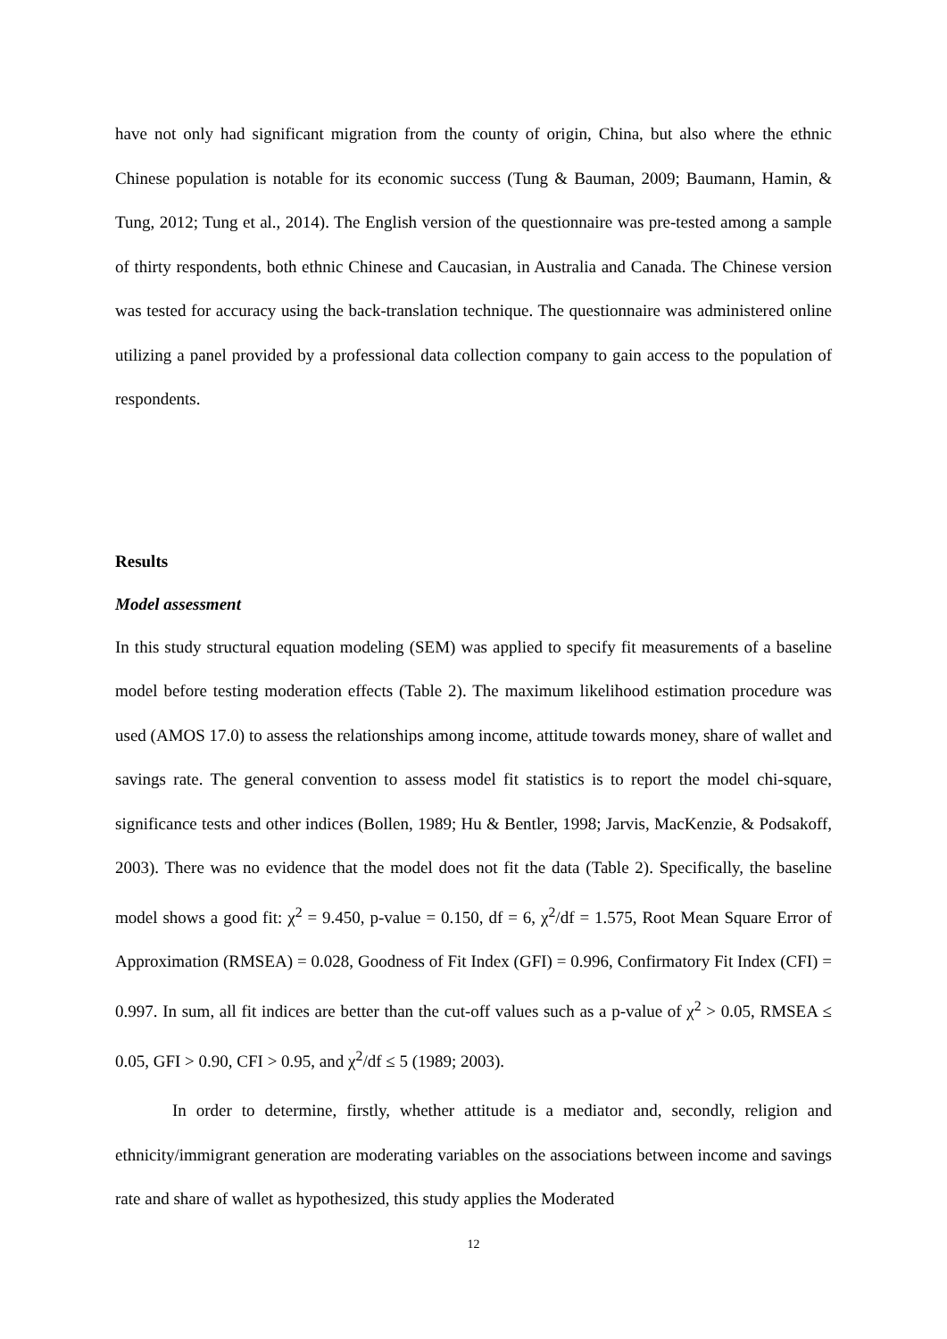have not only had significant migration from the county of origin, China, but also where the ethnic Chinese population is notable for its economic success (Tung & Bauman, 2009; Baumann, Hamin, & Tung, 2012; Tung et al., 2014). The English version of the questionnaire was pre-tested among a sample of thirty respondents, both ethnic Chinese and Caucasian, in Australia and Canada. The Chinese version was tested for accuracy using the back-translation technique. The questionnaire was administered online utilizing a panel provided by a professional data collection company to gain access to the population of respondents.
Results
Model assessment
In this study structural equation modeling (SEM) was applied to specify fit measurements of a baseline model before testing moderation effects (Table 2). The maximum likelihood estimation procedure was used (AMOS 17.0) to assess the relationships among income, attitude towards money, share of wallet and savings rate. The general convention to assess model fit statistics is to report the model chi-square, significance tests and other indices (Bollen, 1989; Hu & Bentler, 1998; Jarvis, MacKenzie, & Podsakoff, 2003). There was no evidence that the model does not fit the data (Table 2). Specifically, the baseline model shows a good fit: χ<sup>2</sup> = 9.450, p-value = 0.150, df = 6, χ<sup>2</sup>/df = 1.575, Root Mean Square Error of Approximation (RMSEA) = 0.028, Goodness of Fit Index (GFI) = 0.996, Confirmatory Fit Index (CFI) = 0.997. In sum, all fit indices are better than the cut-off values such as a p-value of χ<sup>2</sup> > 0.05, RMSEA ≤ 0.05, GFI > 0.90, CFI > 0.95, and χ<sup>2</sup>/df ≤ 5 (1989; 2003).
In order to determine, firstly, whether attitude is a mediator and, secondly, religion and ethnicity/immigrant generation are moderating variables on the associations between income and savings rate and share of wallet as hypothesized, this study applies the Moderated
12